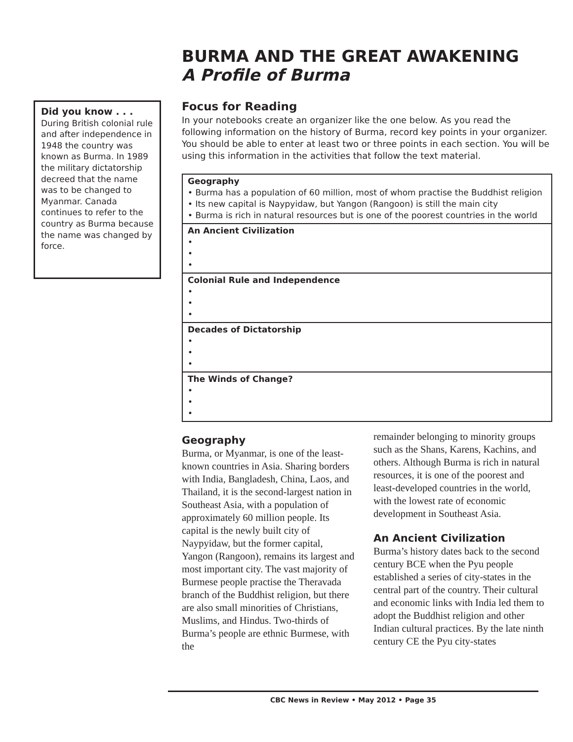Did you know . . .
During British colonial rule and after independence in 1948 the country was known as Burma. In 1989 the military dictatorship decreed that the name was to be changed to Myanmar. Canada continues to refer to the country as Burma because the name was changed by force.
BURMA AND THE GREAT AWAKENING
A Profile of Burma
Focus for Reading
In your notebooks create an organizer like the one below. As you read the following information on the history of Burma, record key points in your organizer. You should be able to enter at least two or three points in each section. You will be using this information in the activities that follow the text material.
| Geography • Burma has a population of 60 million, most of whom practise the Buddhist religion • Its new capital is Naypyidaw, but Yangon (Rangoon) is still the main city • Burma is rich in natural resources but is one of the poorest countries in the world |
| An Ancient Civilization • • • |
| Colonial Rule and Independence • • • |
| Decades of Dictatorship • • • |
| The Winds of Change? • • • |
Geography
Burma, or Myanmar, is one of the least-known countries in Asia. Sharing borders with India, Bangladesh, China, Laos, and Thailand, it is the second-largest nation in Southeast Asia, with a population of approximately 60 million people. Its capital is the newly built city of Naypyidaw, but the former capital, Yangon (Rangoon), remains its largest and most important city. The vast majority of Burmese people practise the Theravada branch of the Buddhist religion, but there are also small minorities of Christians, Muslims, and Hindus. Two-thirds of Burma’s people are ethnic Burmese, with the
remainder belonging to minority groups such as the Shans, Karens, Kachins, and others. Although Burma is rich in natural resources, it is one of the poorest and least-developed countries in the world, with the lowest rate of economic development in Southeast Asia.
An Ancient Civilization
Burma’s history dates back to the second century BCE when the Pyu people established a series of city-states in the central part of the country. Their cultural and economic links with India led them to adopt the Buddhist religion and other Indian cultural practices. By the late ninth century CE the Pyu city-states
CBC News in Review • May 2012 • Page 35